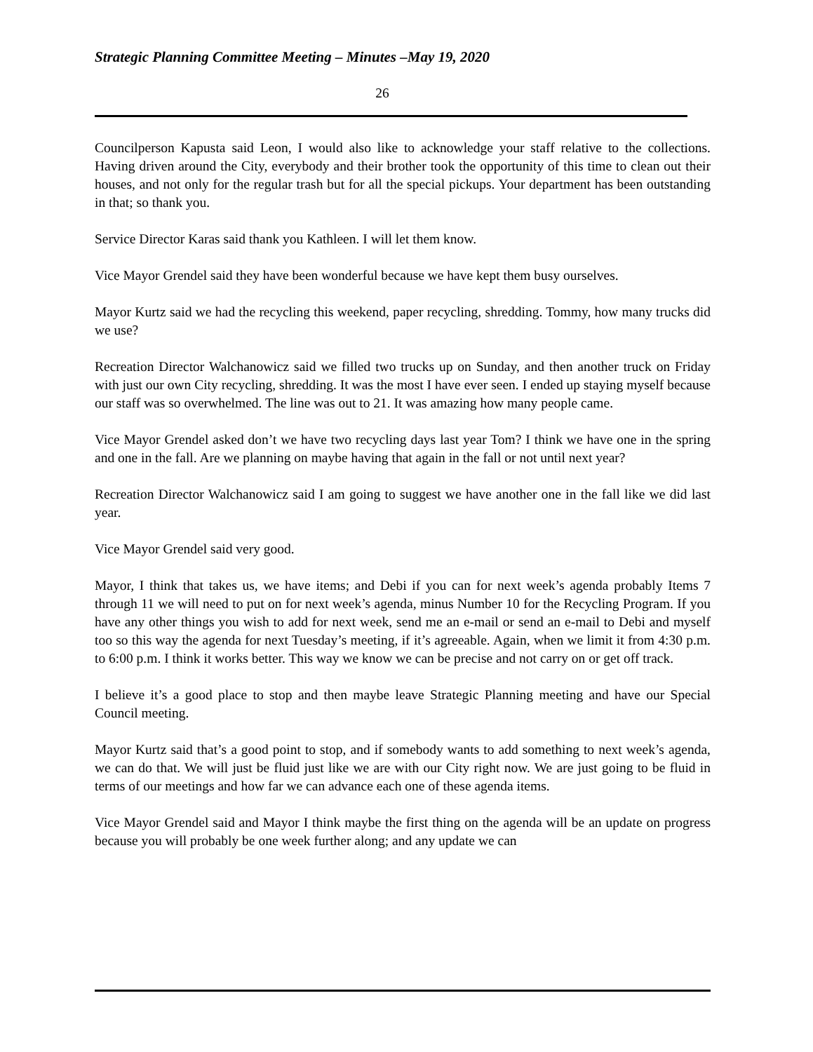Strategic Planning Committee Meeting – Minutes –May 19, 2020
26
Councilperson Kapusta said Leon, I would also like to acknowledge your staff relative to the collections. Having driven around the City, everybody and their brother took the opportunity of this time to clean out their houses, and not only for the regular trash but for all the special pickups. Your department has been outstanding in that; so thank you.
Service Director Karas said thank you Kathleen. I will let them know.
Vice Mayor Grendel said they have been wonderful because we have kept them busy ourselves.
Mayor Kurtz said we had the recycling this weekend, paper recycling, shredding. Tommy, how many trucks did we use?
Recreation Director Walchanowicz said we filled two trucks up on Sunday, and then another truck on Friday with just our own City recycling, shredding. It was the most I have ever seen. I ended up staying myself because our staff was so overwhelmed. The line was out to 21. It was amazing how many people came.
Vice Mayor Grendel asked don’t we have two recycling days last year Tom? I think we have one in the spring and one in the fall. Are we planning on maybe having that again in the fall or not until next year?
Recreation Director Walchanowicz said I am going to suggest we have another one in the fall like we did last year.
Vice Mayor Grendel said very good.
Mayor, I think that takes us, we have items; and Debi if you can for next week’s agenda probably Items 7 through 11 we will need to put on for next week’s agenda, minus Number 10 for the Recycling Program. If you have any other things you wish to add for next week, send me an e-mail or send an e-mail to Debi and myself too so this way the agenda for next Tuesday’s meeting, if it’s agreeable. Again, when we limit it from 4:30 p.m. to 6:00 p.m. I think it works better. This way we know we can be precise and not carry on or get off track.
I believe it’s a good place to stop and then maybe leave Strategic Planning meeting and have our Special Council meeting.
Mayor Kurtz said that’s a good point to stop, and if somebody wants to add something to next week’s agenda, we can do that. We will just be fluid just like we are with our City right now. We are just going to be fluid in terms of our meetings and how far we can advance each one of these agenda items.
Vice Mayor Grendel said and Mayor I think maybe the first thing on the agenda will be an update on progress because you will probably be one week further along; and any update we can